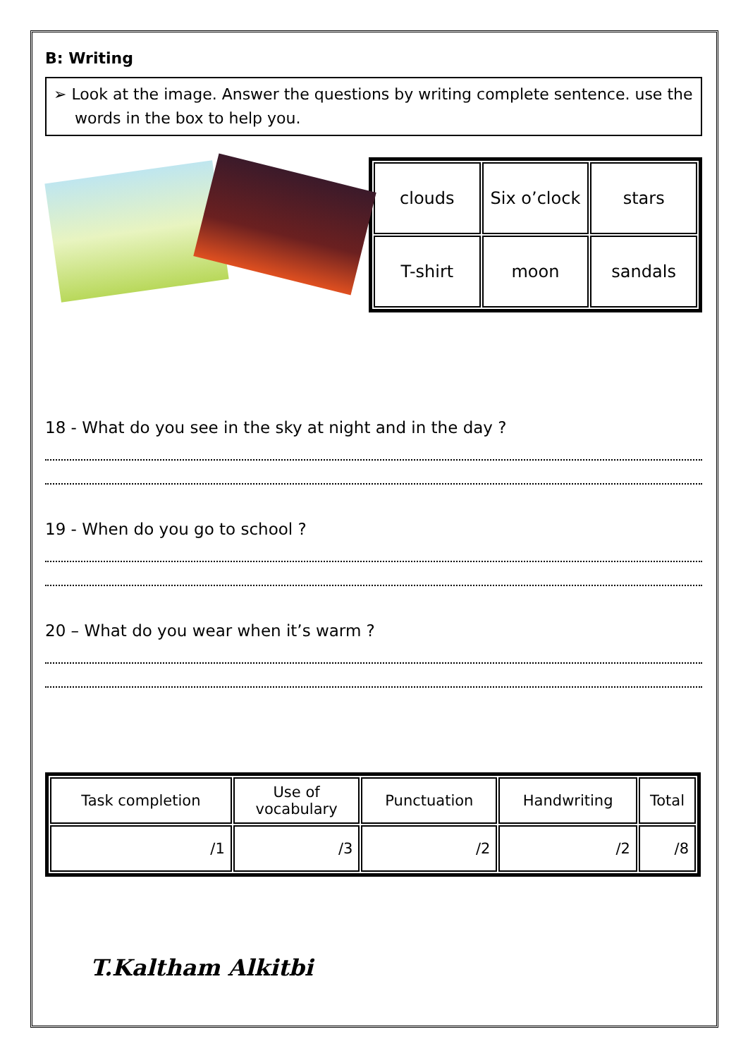B: Writing
➢ Look at the image. Answer the questions by writing complete sentence. use the words in the box to help you.
| clouds | Six o’clock | stars |
| T-shirt | moon | sandals |
18 - What do you see in the sky at night and in the day ?
19 - When do you go to school ?
20 – What do you wear when it’s warm ?
| Task completion | Use of vocabulary | Punctuation | Handwriting | Total |
| --- | --- | --- | --- | --- |
| /1 | /3 | /2 | /2 | /8 |
T.Kaltham Alkitbi